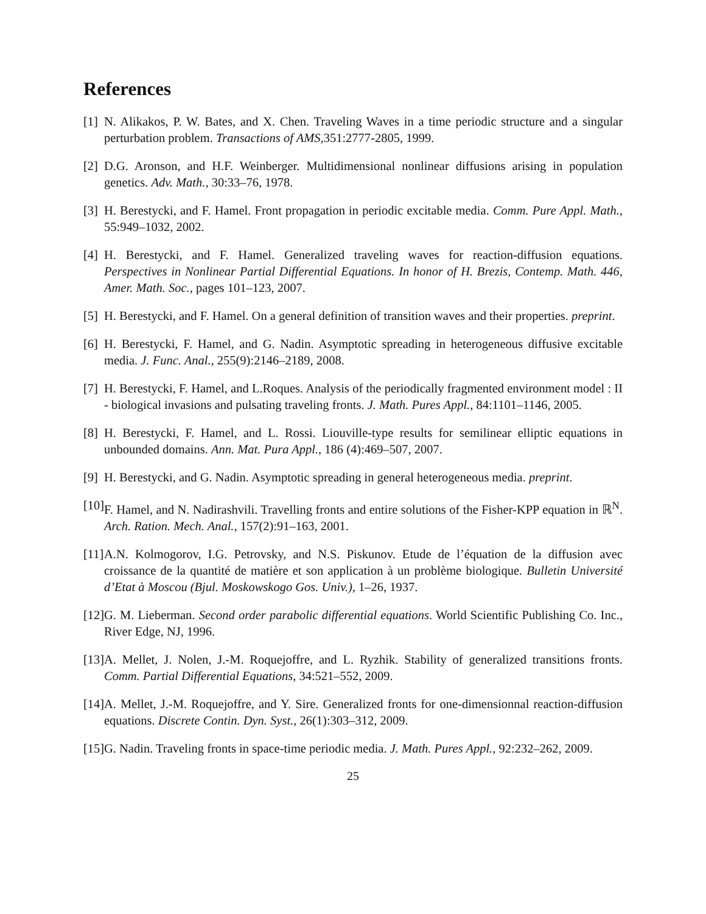References
[1] N. Alikakos, P. W. Bates, and X. Chen. Traveling Waves in a time periodic structure and a singular perturbation problem. Transactions of AMS,351:2777-2805, 1999.
[2] D.G. Aronson, and H.F. Weinberger. Multidimensional nonlinear diffusions arising in population genetics. Adv. Math., 30:33–76, 1978.
[3] H. Berestycki, and F. Hamel. Front propagation in periodic excitable media. Comm. Pure Appl. Math., 55:949–1032, 2002.
[4] H. Berestycki, and F. Hamel. Generalized traveling waves for reaction-diffusion equations. Perspectives in Nonlinear Partial Differential Equations. In honor of H. Brezis, Contemp. Math. 446, Amer. Math. Soc., pages 101–123, 2007.
[5] H. Berestycki, and F. Hamel. On a general definition of transition waves and their properties. preprint.
[6] H. Berestycki, F. Hamel, and G. Nadin. Asymptotic spreading in heterogeneous diffusive excitable media. J. Func. Anal., 255(9):2146–2189, 2008.
[7] H. Berestycki, F. Hamel, and L.Roques. Analysis of the periodically fragmented environment model : II - biological invasions and pulsating traveling fronts. J. Math. Pures Appl., 84:1101–1146, 2005.
[8] H. Berestycki, F. Hamel, and L. Rossi. Liouville-type results for semilinear elliptic equations in unbounded domains. Ann. Mat. Pura Appl., 186 (4):469–507, 2007.
[9] H. Berestycki, and G. Nadin. Asymptotic spreading in general heterogeneous media. preprint.
[10] F. Hamel, and N. Nadirashvili. Travelling fronts and entire solutions of the Fisher-KPP equation in ℝ<sup>N</sup>. Arch. Ration. Mech. Anal., 157(2):91–163, 2001.
[11] A.N. Kolmogorov, I.G. Petrovsky, and N.S. Piskunov. Etude de l’équation de la diffusion avec croissance de la quantité de matière et son application à un problème biologique. Bulletin Université d’Etat à Moscou (Bjul. Moskowskogo Gos. Univ.), 1–26, 1937.
[12] G. M. Lieberman. Second order parabolic differential equations. World Scientific Publishing Co. Inc., River Edge, NJ, 1996.
[13] A. Mellet, J. Nolen, J.-M. Roquejoffre, and L. Ryzhik. Stability of generalized transitions fronts. Comm. Partial Differential Equations, 34:521–552, 2009.
[14] A. Mellet, J.-M. Roquejoffre, and Y. Sire. Generalized fronts for one-dimensionnal reaction-diffusion equations. Discrete Contin. Dyn. Syst., 26(1):303–312, 2009.
[15] G. Nadin. Traveling fronts in space-time periodic media. J. Math. Pures Appl., 92:232–262, 2009.
25